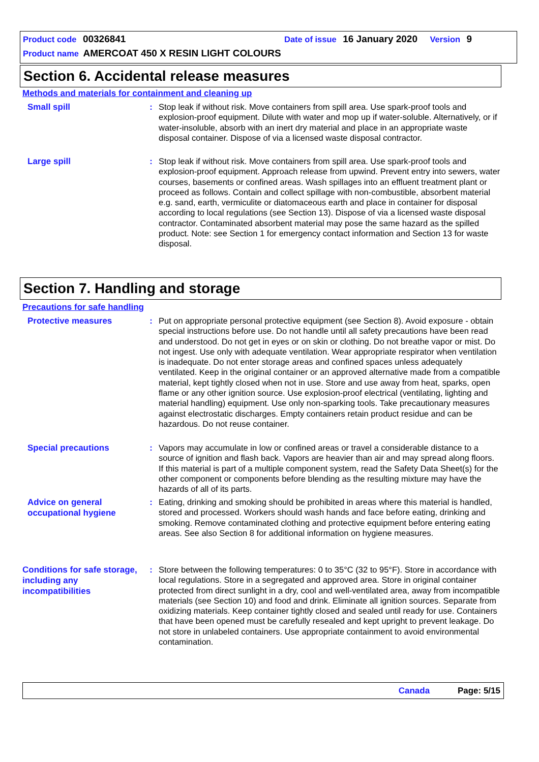Product code 00326841 Date of issue 16 January 2020 Version 9
Product name AMERCOAT 450 X RESIN LIGHT COLOURS
Section 6. Accidental release measures
Methods and materials for containment and cleaning up
Small spill
: Stop leak if without risk. Move containers from spill area. Use spark-proof tools and explosion-proof equipment. Dilute with water and mop up if water-soluble. Alternatively, or if water-insoluble, absorb with an inert dry material and place in an appropriate waste disposal container. Dispose of via a licensed waste disposal contractor.
Large spill
: Stop leak if without risk. Move containers from spill area. Use spark-proof tools and explosion-proof equipment. Approach release from upwind. Prevent entry into sewers, water courses, basements or confined areas. Wash spillages into an effluent treatment plant or proceed as follows. Contain and collect spillage with non-combustible, absorbent material e.g. sand, earth, vermiculite or diatomaceous earth and place in container for disposal according to local regulations (see Section 13). Dispose of via a licensed waste disposal contractor. Contaminated absorbent material may pose the same hazard as the spilled product. Note: see Section 1 for emergency contact information and Section 13 for waste disposal.
Section 7. Handling and storage
Precautions for safe handling
Protective measures
: Put on appropriate personal protective equipment (see Section 8). Avoid exposure - obtain special instructions before use. Do not handle until all safety precautions have been read and understood. Do not get in eyes or on skin or clothing. Do not breathe vapor or mist. Do not ingest. Use only with adequate ventilation. Wear appropriate respirator when ventilation is inadequate. Do not enter storage areas and confined spaces unless adequately ventilated. Keep in the original container or an approved alternative made from a compatible material, kept tightly closed when not in use. Store and use away from heat, sparks, open flame or any other ignition source. Use explosion-proof electrical (ventilating, lighting and material handling) equipment. Use only non-sparking tools. Take precautionary measures against electrostatic discharges. Empty containers retain product residue and can be hazardous. Do not reuse container.
Special precautions
: Vapors may accumulate in low or confined areas or travel a considerable distance to a source of ignition and flash back. Vapors are heavier than air and may spread along floors. If this material is part of a multiple component system, read the Safety Data Sheet(s) for the other component or components before blending as the resulting mixture may have the hazards of all of its parts.
Advice on general occupational hygiene
: Eating, drinking and smoking should be prohibited in areas where this material is handled, stored and processed. Workers should wash hands and face before eating, drinking and smoking. Remove contaminated clothing and protective equipment before entering eating areas. See also Section 8 for additional information on hygiene measures.
Conditions for safe storage, including any incompatibilities
: Store between the following temperatures: 0 to 35°C (32 to 95°F). Store in accordance with local regulations. Store in a segregated and approved area. Store in original container protected from direct sunlight in a dry, cool and well-ventilated area, away from incompatible materials (see Section 10) and food and drink. Eliminate all ignition sources. Separate from oxidizing materials. Keep container tightly closed and sealed until ready for use. Containers that have been opened must be carefully resealed and kept upright to prevent leakage. Do not store in unlabeled containers. Use appropriate containment to avoid environmental contamination.
Canada Page: 5/15